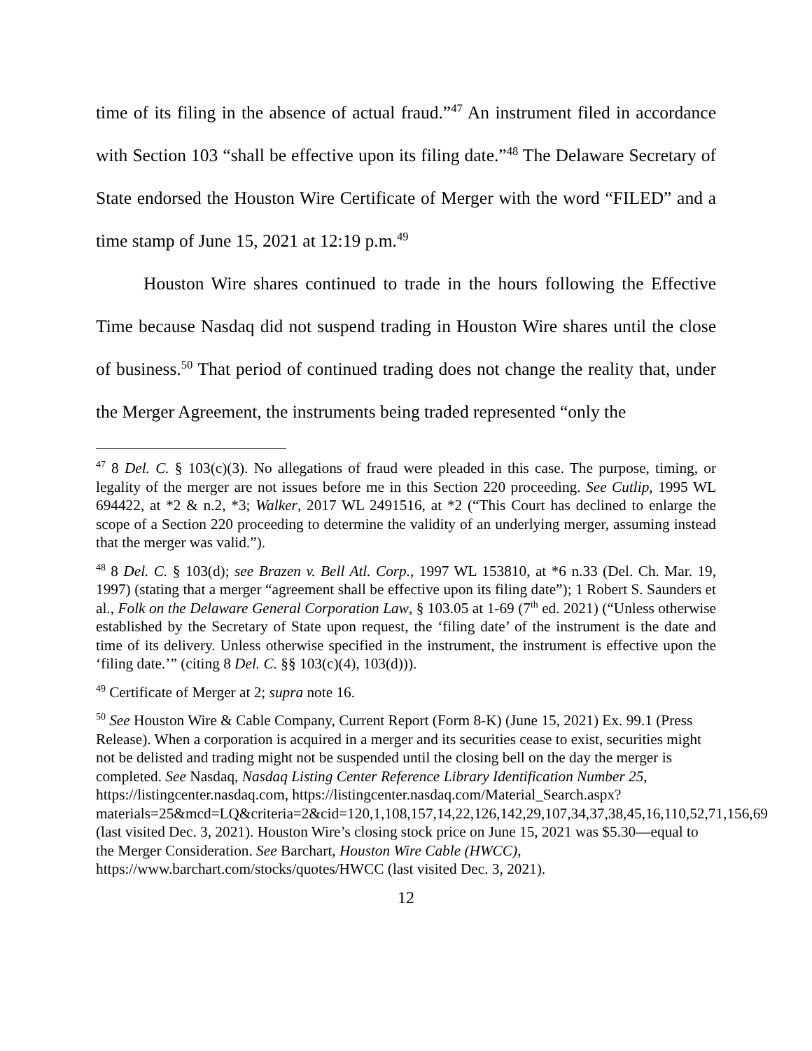time of its filing in the absence of actual fraud.”<sup>47</sup> An instrument filed in accordance with Section 103 “shall be effective upon its filing date.”<sup>48</sup> The Delaware Secretary of State endorsed the Houston Wire Certificate of Merger with the word “FILED” and a time stamp of June 15, 2021 at 12:19 p.m.<sup>49</sup>
Houston Wire shares continued to trade in the hours following the Effective Time because Nasdaq did not suspend trading in Houston Wire shares until the close of business.<sup>50</sup> That period of continued trading does not change the reality that, under the Merger Agreement, the instruments being traded represented “only the
<sup>47</sup> 8 Del. C. § 103(c)(3). No allegations of fraud were pleaded in this case. The purpose, timing, or legality of the merger are not issues before me in this Section 220 proceeding. See Cutlip, 1995 WL 694422, at *2 & n.2, *3; Walker, 2017 WL 2491516, at *2 (“This Court has declined to enlarge the scope of a Section 220 proceeding to determine the validity of an underlying merger, assuming instead that the merger was valid.”).
<sup>48</sup> 8 Del. C. § 103(d); see Brazen v. Bell Atl. Corp., 1997 WL 153810, at *6 n.33 (Del. Ch. Mar. 19, 1997) (stating that a merger “agreement shall be effective upon its filing date”); 1 Robert S. Saunders et al., Folk on the Delaware General Corporation Law, § 103.05 at 1-69 (7<sup>th</sup> ed. 2021) (“Unless otherwise established by the Secretary of State upon request, the ‘filing date’ of the instrument is the date and time of its delivery. Unless otherwise specified in the instrument, the instrument is effective upon the ‘filing date.’” (citing 8 Del. C. §§ 103(c)(4), 103(d))).
<sup>49</sup> Certificate of Merger at 2; supra note 16.
<sup>50</sup> See Houston Wire & Cable Company, Current Report (Form 8-K) (June 15, 2021) Ex. 99.1 (Press Release). When a corporation is acquired in a merger and its securities cease to exist, securities might not be delisted and trading might not be suspended until the closing bell on the day the merger is completed. See Nasdaq, Nasdaq Listing Center Reference Library Identification Number 25, https://listingcenter.nasdaq.com, https://listingcenter.nasdaq.com/Material_Search.aspx?materials=25&mcd=LQ&criteria=2&cid=120,1,108,157,14,22,126,142,29,107,34,37,38,45,16,110,52,71,156,69 (last visited Dec. 3, 2021). Houston Wire’s closing stock price on June 15, 2021 was $5.30—equal to the Merger Consideration. See Barchart, Houston Wire Cable (HWCC), https://www.barchart.com/stocks/quotes/HWCC (last visited Dec. 3, 2021).
12